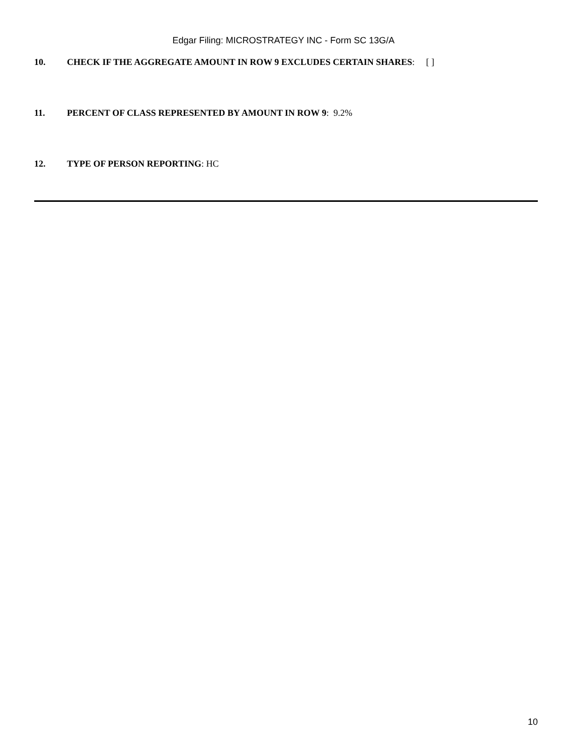Edgar Filing: MICROSTRATEGY INC - Form SC 13G/A
10. CHECK IF THE AGGREGATE AMOUNT IN ROW 9 EXCLUDES CERTAIN SHARES: [ ]
11. PERCENT OF CLASS REPRESENTED BY AMOUNT IN ROW 9: 9.2%
12. TYPE OF PERSON REPORTING: HC
10